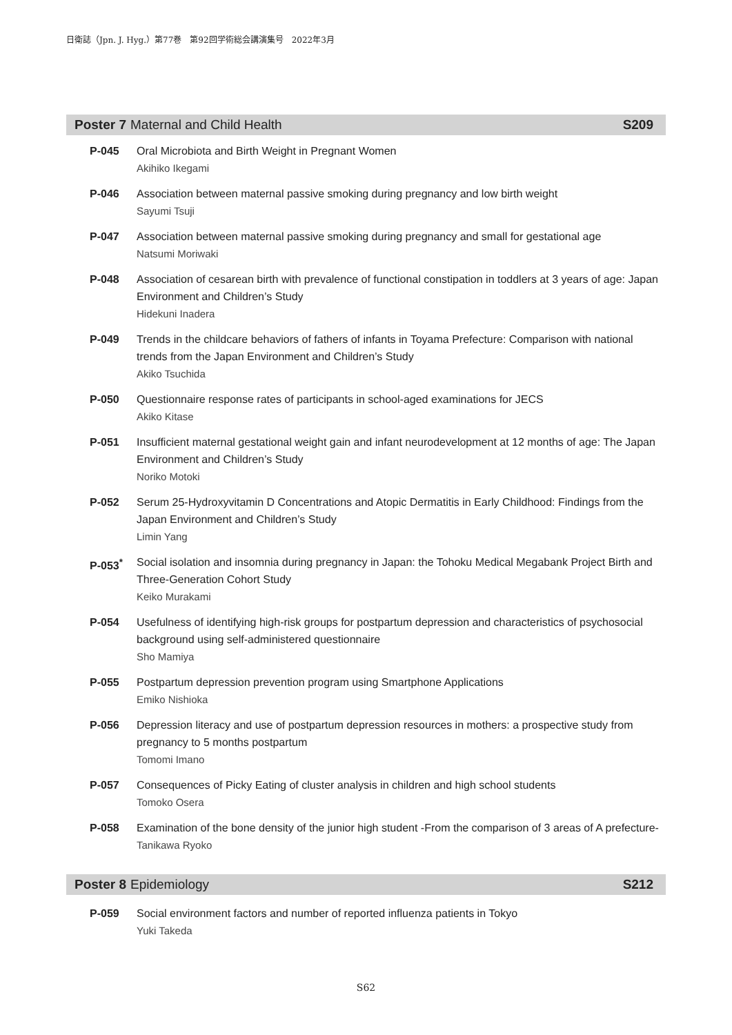日衛誌（Jpn. J. Hyg.）第77巻　第92回学術総会講演集号　2022年3月
Poster 7 Maternal and Child Health S209
P-045 Oral Microbiota and Birth Weight in Pregnant Women
Akihiko Ikegami
P-046 Association between maternal passive smoking during pregnancy and low birth weight
Sayumi Tsuji
P-047 Association between maternal passive smoking during pregnancy and small for gestational age
Natsumi Moriwaki
P-048 Association of cesarean birth with prevalence of functional constipation in toddlers at 3 years of age: Japan Environment and Children’s Study
Hidekuni Inadera
P-049 Trends in the childcare behaviors of fathers of infants in Toyama Prefecture: Comparison with national trends from the Japan Environment and Children’s Study
Akiko Tsuchida
P-050 Questionnaire response rates of participants in school-aged examinations for JECS
Akiko Kitase
P-051 Insufficient maternal gestational weight gain and infant neurodevelopment at 12 months of age: The Japan Environment and Children’s Study
Noriko Motoki
P-052 Serum 25-Hydroxyvitamin D Concentrations and Atopic Dermatitis in Early Childhood: Findings from the Japan Environment and Children’s Study
Limin Yang
P-053<sup>*</sup> Social isolation and insomnia during pregnancy in Japan: the Tohoku Medical Megabank Project Birth and Three-Generation Cohort Study
Keiko Murakami
P-054 Usefulness of identifying high-risk groups for postpartum depression and characteristics of psychosocial background using self-administered questionnaire
Sho Mamiya
P-055 Postpartum depression prevention program using Smartphone Applications
Emiko Nishioka
P-056 Depression literacy and use of postpartum depression resources in mothers: a prospective study from pregnancy to 5 months postpartum
Tomomi Imano
P-057 Consequences of Picky Eating of cluster analysis in children and high school students
Tomoko Osera
P-058 Examination of the bone density of the junior high student -From the comparison of 3 areas of A prefecture-
Tanikawa Ryoko
Poster 8 Epidemiology S212
P-059 Social environment factors and number of reported influenza patients in Tokyo
Yuki Takeda
S62